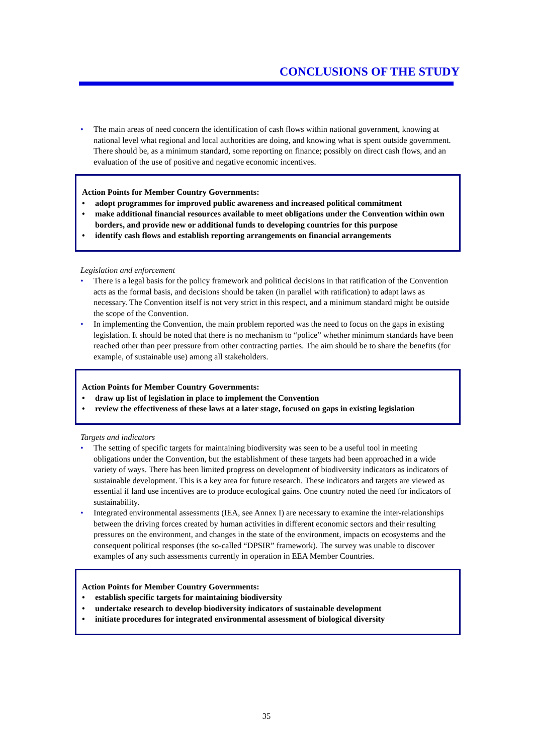CONCLUSIONS OF THE STUDY
• The main areas of need concern the identification of cash flows within national government, knowing at national level what regional and local authorities are doing, and knowing what is spent outside government. There should be, as a minimum standard, some reporting on finance; possibly on direct cash flows, and an evaluation of the use of positive and negative economic incentives.
Action Points for Member Country Governments:
• adopt programmes for improved public awareness and increased political commitment
• make additional financial resources available to meet obligations under the Convention within own borders, and provide new or additional funds to developing countries for this purpose
• identify cash flows and establish reporting arrangements on financial arrangements
Legislation and enforcement
• There is a legal basis for the policy framework and political decisions in that ratification of the Convention acts as the formal basis, and decisions should be taken (in parallel with ratification) to adapt laws as necessary. The Convention itself is not very strict in this respect, and a minimum standard might be outside the scope of the Convention.
• In implementing the Convention, the main problem reported was the need to focus on the gaps in existing legislation. It should be noted that there is no mechanism to “police” whether minimum standards have been reached other than peer pressure from other contracting parties. The aim should be to share the benefits (for example, of sustainable use) among all stakeholders.
Action Points for Member Country Governments:
• draw up list of legislation in place to implement the Convention
• review the effectiveness of these laws at a later stage, focused on gaps in existing legislation
Targets and indicators
• The setting of specific targets for maintaining biodiversity was seen to be a useful tool in meeting obligations under the Convention, but the establishment of these targets had been approached in a wide variety of ways. There has been limited progress on development of biodiversity indicators as indicators of sustainable development. This is a key area for future research. These indicators and targets are viewed as essential if land use incentives are to produce ecological gains. One country noted the need for indicators of sustainability.
• Integrated environmental assessments (IEA, see Annex I) are necessary to examine the inter-relationships between the driving forces created by human activities in different economic sectors and their resulting pressures on the environment, and changes in the state of the environment, impacts on ecosystems and the consequent political responses (the so-called “DPSIR” framework). The survey was unable to discover examples of any such assessments currently in operation in EEA Member Countries.
Action Points for Member Country Governments:
• establish specific targets for maintaining biodiversity
• undertake research to develop biodiversity indicators of sustainable development
• initiate procedures for integrated environmental assessment of biological diversity
35